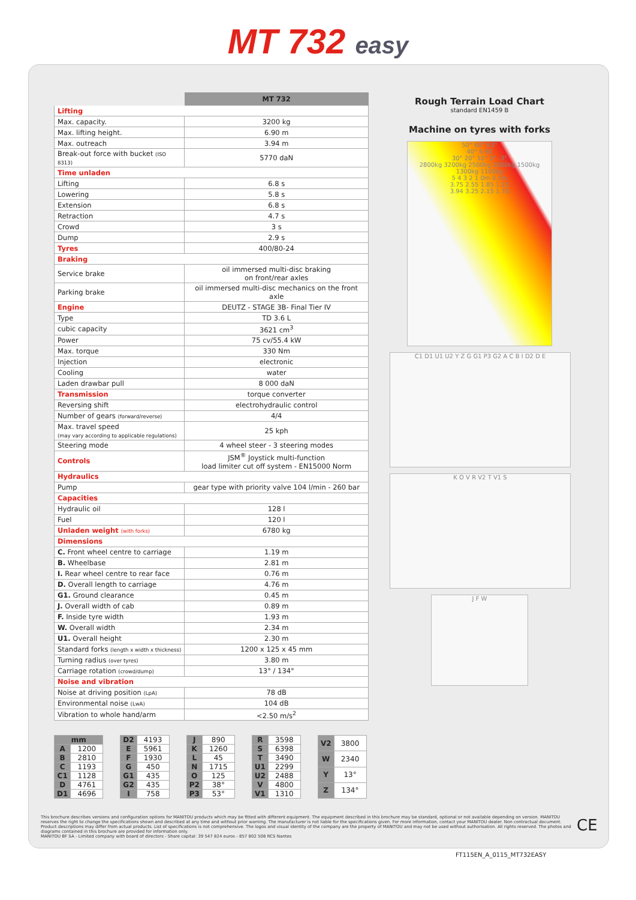MT 732 easy
| | MT 732 |
| Lifting | |
| Max. capacity. | 3200 kg |
| Max. lifting height. | 6.90 m |
| Max. outreach | 3.94 m |
| Break-out force with bucket (ISO 8313) | 5770 daN |
| Time unladen | |
| Lifting | 6.8 s |
| Lowering | 5.8 s |
| Extension | 6.8 s |
| Retraction | 4.7 s |
| Crowd | 3 s |
| Dump | 2.9 s |
| Tyres | 400/80-24 |
| Braking | |
| Service brake | oil immersed multi-disc braking on front/rear axles |
| Parking brake | oil immersed multi-disc mechanics on the front axle |
| Engine | DEUTZ - STAGE 3B- Final Tier IV |
| Type | TD 3.6 L |
| cubic capacity | 3621 cm<sup>3</sup> |
| Power | 75 cv/55.4 kW |
| Max. torque | 330 Nm |
| Injection | electronic |
| Cooling | water |
| Laden drawbar pull | 8 000 daN |
| Transmission | torque converter |
| Reversing shift | electrohydraulic control |
| Number of gears (forward/reverse) | 4/4 |
| Max. travel speed (may vary according to applicable regulations) | 25 kph |
| Steering mode | 4 wheel steer - 3 steering modes |
| Controls | JSM<sup>®</sup> Joystick multi-function load limiter cut off system - EN15000 Norm |
| Hydraulics | |
| Pump | gear type with priority valve 104 l/min - 260 bar |
| Capacities | |
| Hydraulic oil | 128 l |
| Fuel | 120 l |
| Unladen weight (with forks) | 6780 kg |
| Dimensions | |
| C. Front wheel centre to carriage | 1.19 m |
| B. Wheelbase | 2.81 m |
| I. Rear wheel centre to rear face | 0.76 m |
| D. Overall length to carriage | 4.76 m |
| G1. Ground clearance | 0.45 m |
| J. Overall width of cab | 0.89 m |
| F. Inside tyre width | 1.93 m |
| W. Overall width | 2.34 m |
| U1. Overall height | 2.30 m |
| Standard forks (length x width x thickness) | 1200 x 125 x 45 mm |
| Turning radius (over tyres) | 3.80 m |
| Carriage rotation (crowd/dump) | 13° / 134° |
| Noise and vibration | |
| Noise at driving position (LpA) | 78 dB |
| Environmental noise (LwA) | 104 dB |
| Vibration to whole hand/arm | <2.50 m/s<sup>2</sup> |
Rough Terrain Load Chart
standard EN1459 B
Machine on tyres with forks
50° 60° 63°
40° 6.90
30° 20° 10° 0° -3°
2800kg 3200kg 2500kg 2000kg 1500kg 1300kg 1100kg
5 4 3 2 1 0m 0.5m
3.75 2.55 1.85 1.25
3.94 3.25 2.15 1.70
C1 D1 U1 U2 Y Z G G1 P3 G2 A C B I D2 D E
K O V R V2 T V1 S
J F W
| mm | |
| A | 1200 |
| B | 2810 |
| C | 1193 |
| C1 | 1128 |
| D | 4761 |
| D1 | 4696 |
| D2 | 4193 |
| E | 5961 |
| F | 1930 |
| G | 450 |
| G1 | 435 |
| G2 | 435 |
| I | 758 |
| J | 890 |
| K | 1260 |
| L | 45 |
| N | 1715 |
| O | 125 |
| P2 | 38° |
| P3 | 53° |
| R | 3598 |
| S | 6398 |
| T | 3490 |
| U1 | 2299 |
| U2 | 2488 |
| V | 4800 |
| V1 | 1310 |
| V2 | 3800 |
| W | 2340 |
| Y | 13° |
| Z | 134° |
This brochure describes versions and configuration options for MANITOU products which may be fitted with different equipment. The equipment described in this brochure may be standard, optional or not available depending on version. MANITOU reserves the right to change the specifications shown and described at any time and without prior warning. The manufacturer is not liable for the specifications given. For more information, contact your MANITOU dealer. Non-contractual document. Product descriptions may differ from actual products. List of specifications is not comprehensive. The logos and visual identity of the company are the property of MANITOU and may not be used without authorisation. All rights reserved. The photos and diagrams contained in this brochure are provided for information only.
MANITOU BF SA - Limited company with board of directors - Share capital: 39 547 824 euros - 857 802 508 RCS Nantes
CE
FT115EN_A_0115_MT732EASY